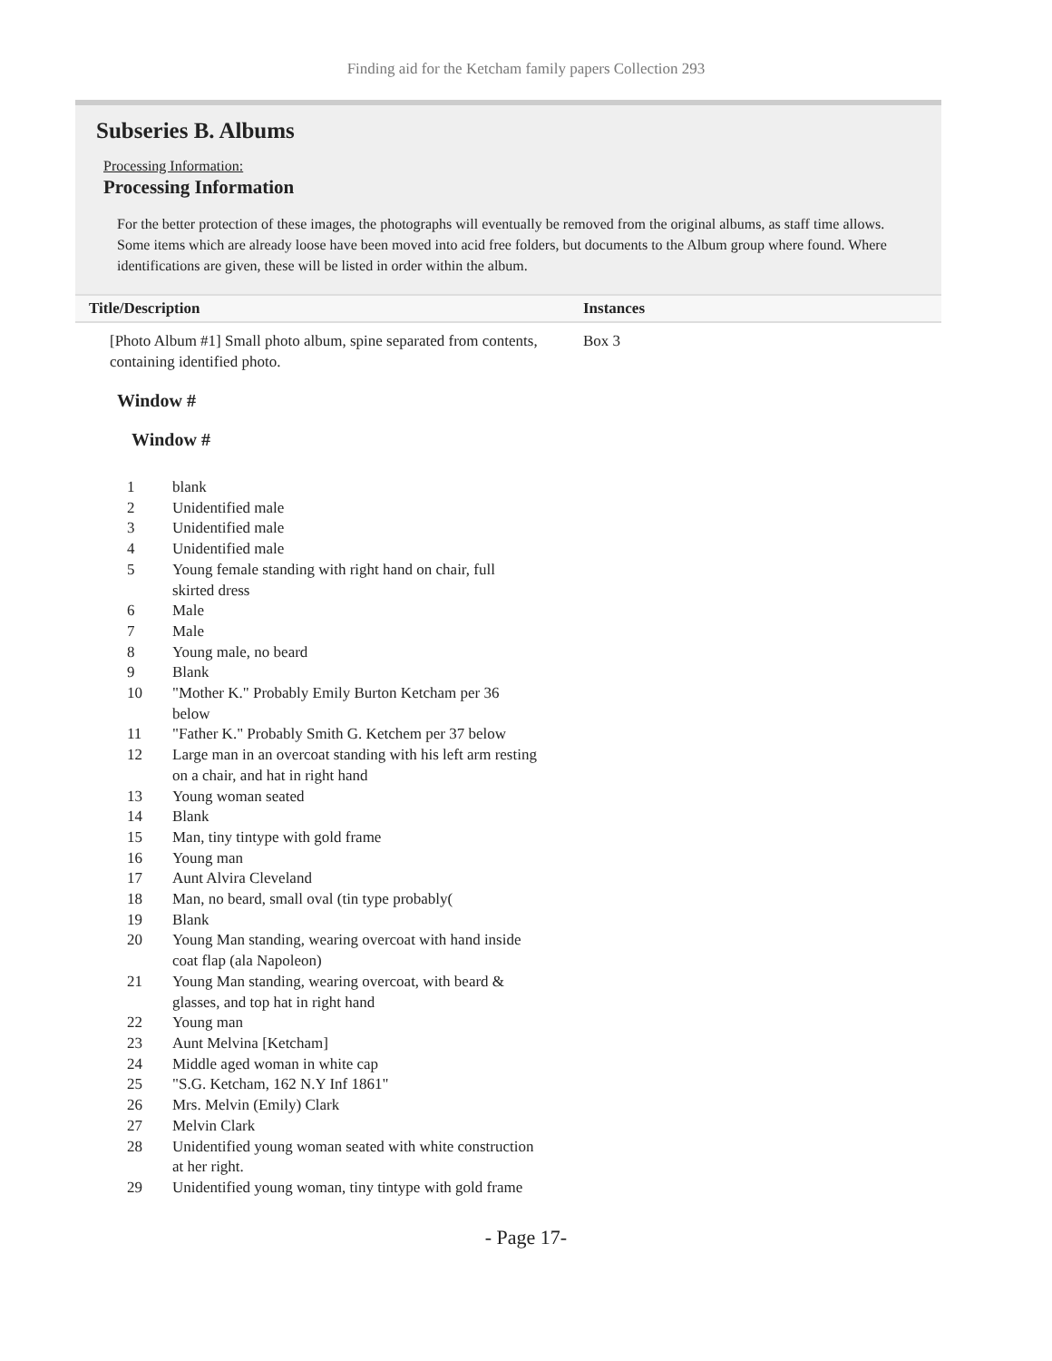Finding aid for the Ketcham family papers Collection 293
Subseries B. Albums
Processing Information:
Processing Information
For the better protection of these images, the photographs will eventually be removed from the original albums, as staff time allows. Some items which are already loose have been moved into acid free folders, but documents to the Album group where found. Where identifications are given, these will be listed in order within the album.
| Title/Description | Instances |
| --- | --- |
| [Photo Album #1] Small photo album, spine separated from contents, containing identified photo. | Box 3 |
Window #
Window #
| 1 | blank |
| 2 | Unidentified male |
| 3 | Unidentified male |
| 4 | Unidentified male |
| 5 | Young female standing with right hand on chair, full skirted dress |
| 6 | Male |
| 7 | Male |
| 8 | Young male, no beard |
| 9 | Blank |
| 10 | "Mother K." Probably Emily Burton Ketcham per 36 below |
| 11 | "Father K." Probably Smith G. Ketchem per 37 below |
| 12 | Large man in an overcoat standing with his left arm resting on a chair, and hat in right hand |
| 13 | Young woman seated |
| 14 | Blank |
| 15 | Man, tiny tintype with gold frame |
| 16 | Young man |
| 17 | Aunt Alvira Cleveland |
| 18 | Man, no beard, small oval (tin type probably( |
| 19 | Blank |
| 20 | Young Man standing, wearing overcoat with hand inside coat flap (ala Napoleon) |
| 21 | Young Man standing, wearing overcoat, with beard & glasses, and top hat in right hand |
| 22 | Young man |
| 23 | Aunt Melvina [Ketcham] |
| 24 | Middle aged woman in white cap |
| 25 | "S.G. Ketcham, 162 N.Y Inf 1861" |
| 26 | Mrs. Melvin (Emily) Clark |
| 27 | Melvin Clark |
| 28 | Unidentified young woman seated with white construction at her right. |
| 29 | Unidentified young woman, tiny tintype with gold frame |
- Page 17-